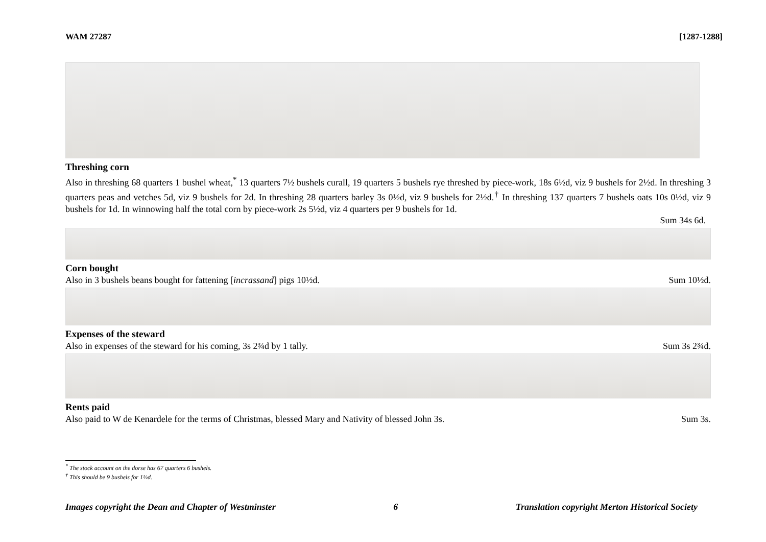WAM 27287 [1287-1288]
Threshing corn
Also in threshing 68 quarters 1 bushel wheat,<sup>*</sup> 13 quarters 7½ bushels curall, 19 quarters 5 bushels rye threshed by piece-work, 18s 6½d, viz 9 bushels for 2½d. In threshing 3 quarters peas and vetches 5d, viz 9 bushels for 2d. In threshing 28 quarters barley 3s 0½d, viz 9 bushels for 2½d.<sup>†</sup> In threshing 137 quarters 7 bushels oats 10s 0½d, viz 9 bushels for 1d. In winnowing half the total corn by piece-work 2s 5½d, viz 4 quarters per 9 bushels for 1d.
Sum 34s 6d.
Corn bought
Also in 3 bushels beans bought for fattening [incrassand] pigs 10½d. Sum 10½d.
Expenses of the steward
Also in expenses of the steward for his coming, 3s 2¾d by 1 tally. Sum 3s 2¾d.
Rents paid
Also paid to W de Kenardele for the terms of Christmas, blessed Mary and Nativity of blessed John 3s. Sum 3s.
<sup>*</sup> The stock account on the dorse has 67 quarters 6 bushels.
<sup>†</sup> This should be 9 bushels for 1½d.
Images copyright the Dean and Chapter of Westminster 6 Translation copyright Merton Historical Society